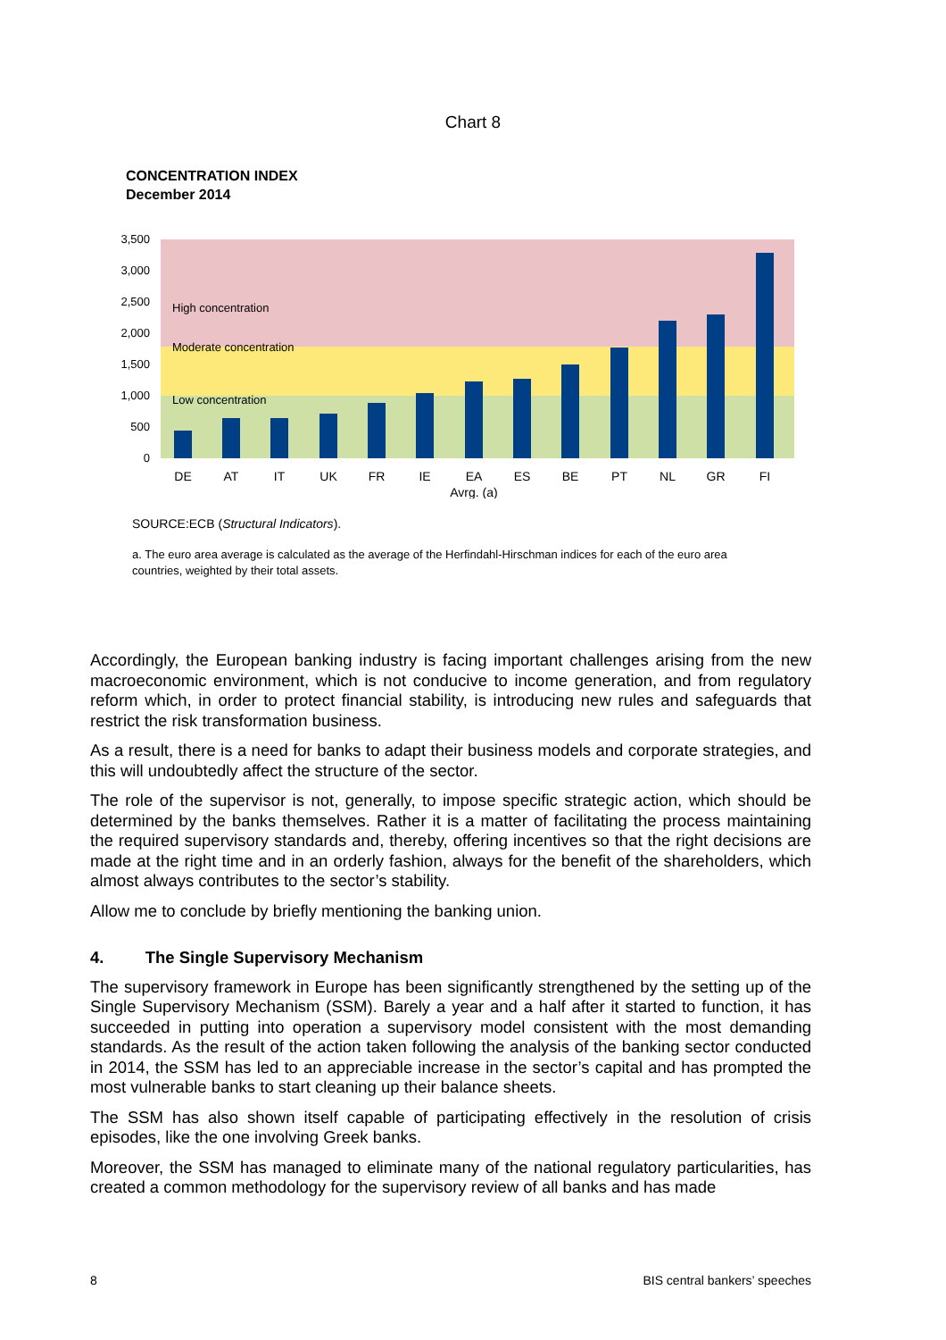Chart 8
CONCENTRATION INDEX
December 2014
3,500
3,000
2,500
2,000
1,500
1,000
500
0
High concentration
Moderate concentration
Low concentration
DE
AT
IT
UK
FR
IE
EA
ES
BE
PT
NL
GR
FI
Avrg. (a)
SOURCE:ECB (Structural Indicators).
a. The euro area average is calculated as the average of the Herfindahl-Hirschman indices for each of the euro area countries, weighted by their total assets.
Accordingly, the European banking industry is facing important challenges arising from the new macroeconomic environment, which is not conducive to income generation, and from regulatory reform which, in order to protect financial stability, is introducing new rules and safeguards that restrict the risk transformation business.
As a result, there is a need for banks to adapt their business models and corporate strategies, and this will undoubtedly affect the structure of the sector.
The role of the supervisor is not, generally, to impose specific strategic action, which should be determined by the banks themselves. Rather it is a matter of facilitating the process maintaining the required supervisory standards and, thereby, offering incentives so that the right decisions are made at the right time and in an orderly fashion, always for the benefit of the shareholders, which almost always contributes to the sector’s stability.
Allow me to conclude by briefly mentioning the banking union.
4. The Single Supervisory Mechanism
The supervisory framework in Europe has been significantly strengthened by the setting up of the Single Supervisory Mechanism (SSM). Barely a year and a half after it started to function, it has succeeded in putting into operation a supervisory model consistent with the most demanding standards. As the result of the action taken following the analysis of the banking sector conducted in 2014, the SSM has led to an appreciable increase in the sector’s capital and has prompted the most vulnerable banks to start cleaning up their balance sheets.
The SSM has also shown itself capable of participating effectively in the resolution of crisis episodes, like the one involving Greek banks.
Moreover, the SSM has managed to eliminate many of the national regulatory particularities, has created a common methodology for the supervisory review of all banks and has made
8 BIS central bankers’ speeches